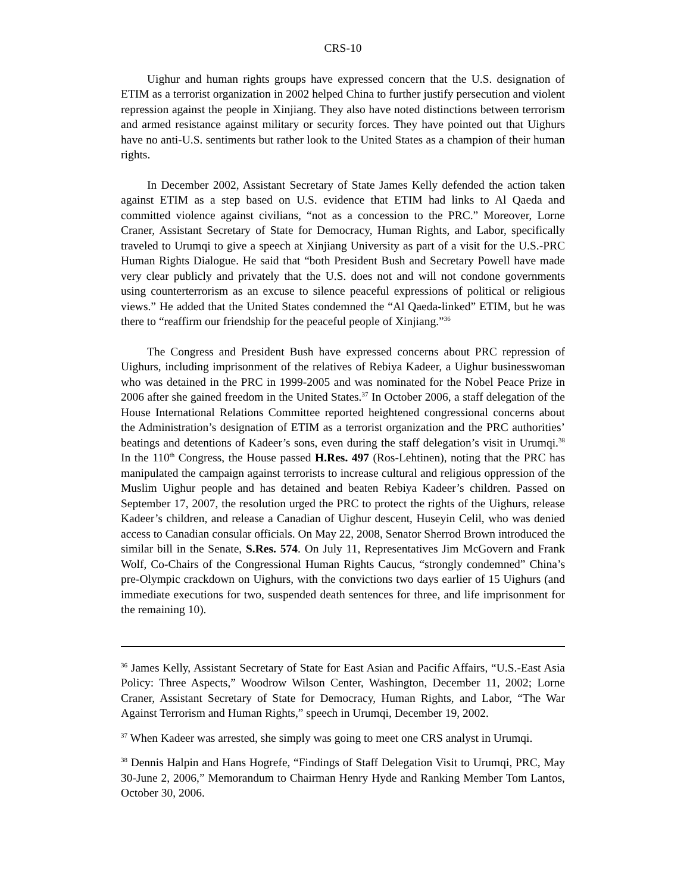CRS-10
Uighur and human rights groups have expressed concern that the U.S. designation of ETIM as a terrorist organization in 2002 helped China to further justify persecution and violent repression against the people in Xinjiang. They also have noted distinctions between terrorism and armed resistance against military or security forces. They have pointed out that Uighurs have no anti-U.S. sentiments but rather look to the United States as a champion of their human rights.
In December 2002, Assistant Secretary of State James Kelly defended the action taken against ETIM as a step based on U.S. evidence that ETIM had links to Al Qaeda and committed violence against civilians, “not as a concession to the PRC.” Moreover, Lorne Craner, Assistant Secretary of State for Democracy, Human Rights, and Labor, specifically traveled to Urumqi to give a speech at Xinjiang University as part of a visit for the U.S.-PRC Human Rights Dialogue. He said that “both President Bush and Secretary Powell have made very clear publicly and privately that the U.S. does not and will not condone governments using counterterrorism as an excuse to silence peaceful expressions of political or religious views.” He added that the United States condemned the “Al Qaeda-linked” ETIM, but he was there to “reaffirm our friendship for the peaceful people of Xinjiang.”<sup>36</sup>
The Congress and President Bush have expressed concerns about PRC repression of Uighurs, including imprisonment of the relatives of Rebiya Kadeer, a Uighur businesswoman who was detained in the PRC in 1999-2005 and was nominated for the Nobel Peace Prize in 2006 after she gained freedom in the United States.<sup>37</sup> In October 2006, a staff delegation of the House International Relations Committee reported heightened congressional concerns about the Administration’s designation of ETIM as a terrorist organization and the PRC authorities’ beatings and detentions of Kadeer’s sons, even during the staff delegation’s visit in Urumqi.<sup>38</sup> In the 110<sup>th</sup> Congress, the House passed H.Res. 497 (Ros-Lehtinen), noting that the PRC has manipulated the campaign against terrorists to increase cultural and religious oppression of the Muslim Uighur people and has detained and beaten Rebiya Kadeer’s children. Passed on September 17, 2007, the resolution urged the PRC to protect the rights of the Uighurs, release Kadeer’s children, and release a Canadian of Uighur descent, Huseyin Celil, who was denied access to Canadian consular officials. On May 22, 2008, Senator Sherrod Brown introduced the similar bill in the Senate, S.Res. 574. On July 11, Representatives Jim McGovern and Frank Wolf, Co-Chairs of the Congressional Human Rights Caucus, “strongly condemned” China’s pre-Olympic crackdown on Uighurs, with the convictions two days earlier of 15 Uighurs (and immediate executions for two, suspended death sentences for three, and life imprisonment for the remaining 10).
<sup>36</sup> James Kelly, Assistant Secretary of State for East Asian and Pacific Affairs, “U.S.-East Asia Policy: Three Aspects,” Woodrow Wilson Center, Washington, December 11, 2002; Lorne Craner, Assistant Secretary of State for Democracy, Human Rights, and Labor, “The War Against Terrorism and Human Rights,” speech in Urumqi, December 19, 2002.
<sup>37</sup> When Kadeer was arrested, she simply was going to meet one CRS analyst in Urumqi.
<sup>38</sup> Dennis Halpin and Hans Hogrefe, “Findings of Staff Delegation Visit to Urumqi, PRC, May 30-June 2, 2006,” Memorandum to Chairman Henry Hyde and Ranking Member Tom Lantos, October 30, 2006.